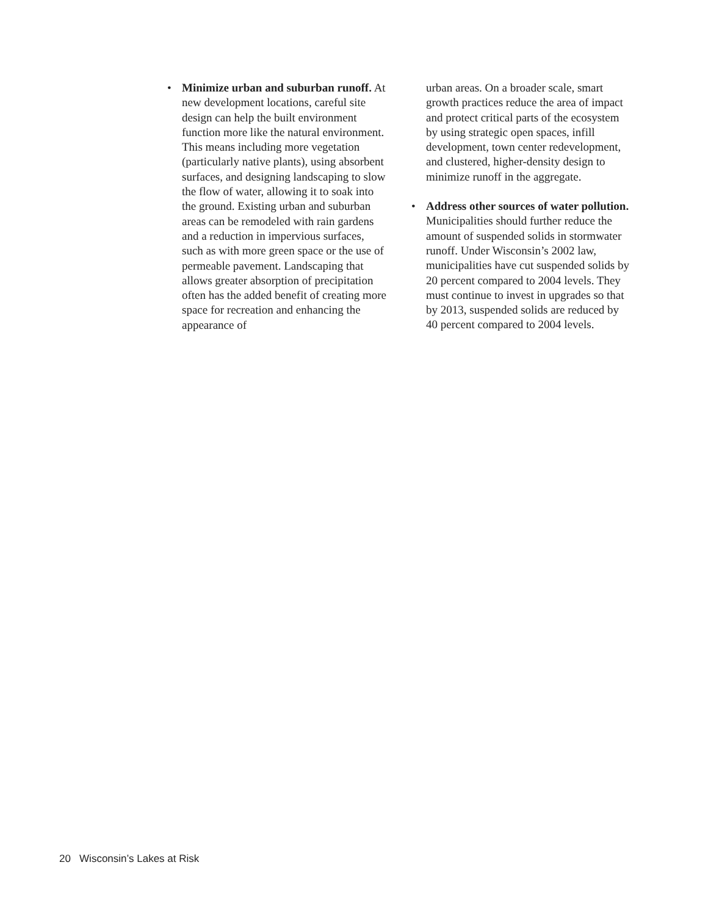• Minimize urban and suburban runoff. At new development locations, careful site design can help the built environment function more like the natural environment. This means including more vegetation (particularly native plants), using absorbent surfaces, and designing landscaping to slow the flow of water, allowing it to soak into the ground. Existing urban and suburban areas can be remodeled with rain gardens and a reduction in impervious surfaces, such as with more green space or the use of permeable pavement. Landscaping that allows greater absorption of precipitation often has the added benefit of creating more space for recreation and enhancing the appearance of
urban areas. On a broader scale, smart growth practices reduce the area of impact and protect critical parts of the ecosystem by using strategic open spaces, infill development, town center redevelopment, and clustered, higher-density design to minimize runoff in the aggregate.
• Address other sources of water pollution. Municipalities should further reduce the amount of suspended solids in stormwater runoff. Under Wisconsin’s 2002 law, municipalities have cut suspended solids by 20 percent compared to 2004 levels. They must continue to invest in upgrades so that by 2013, suspended solids are reduced by 40 percent compared to 2004 levels.
20 Wisconsin’s Lakes at Risk